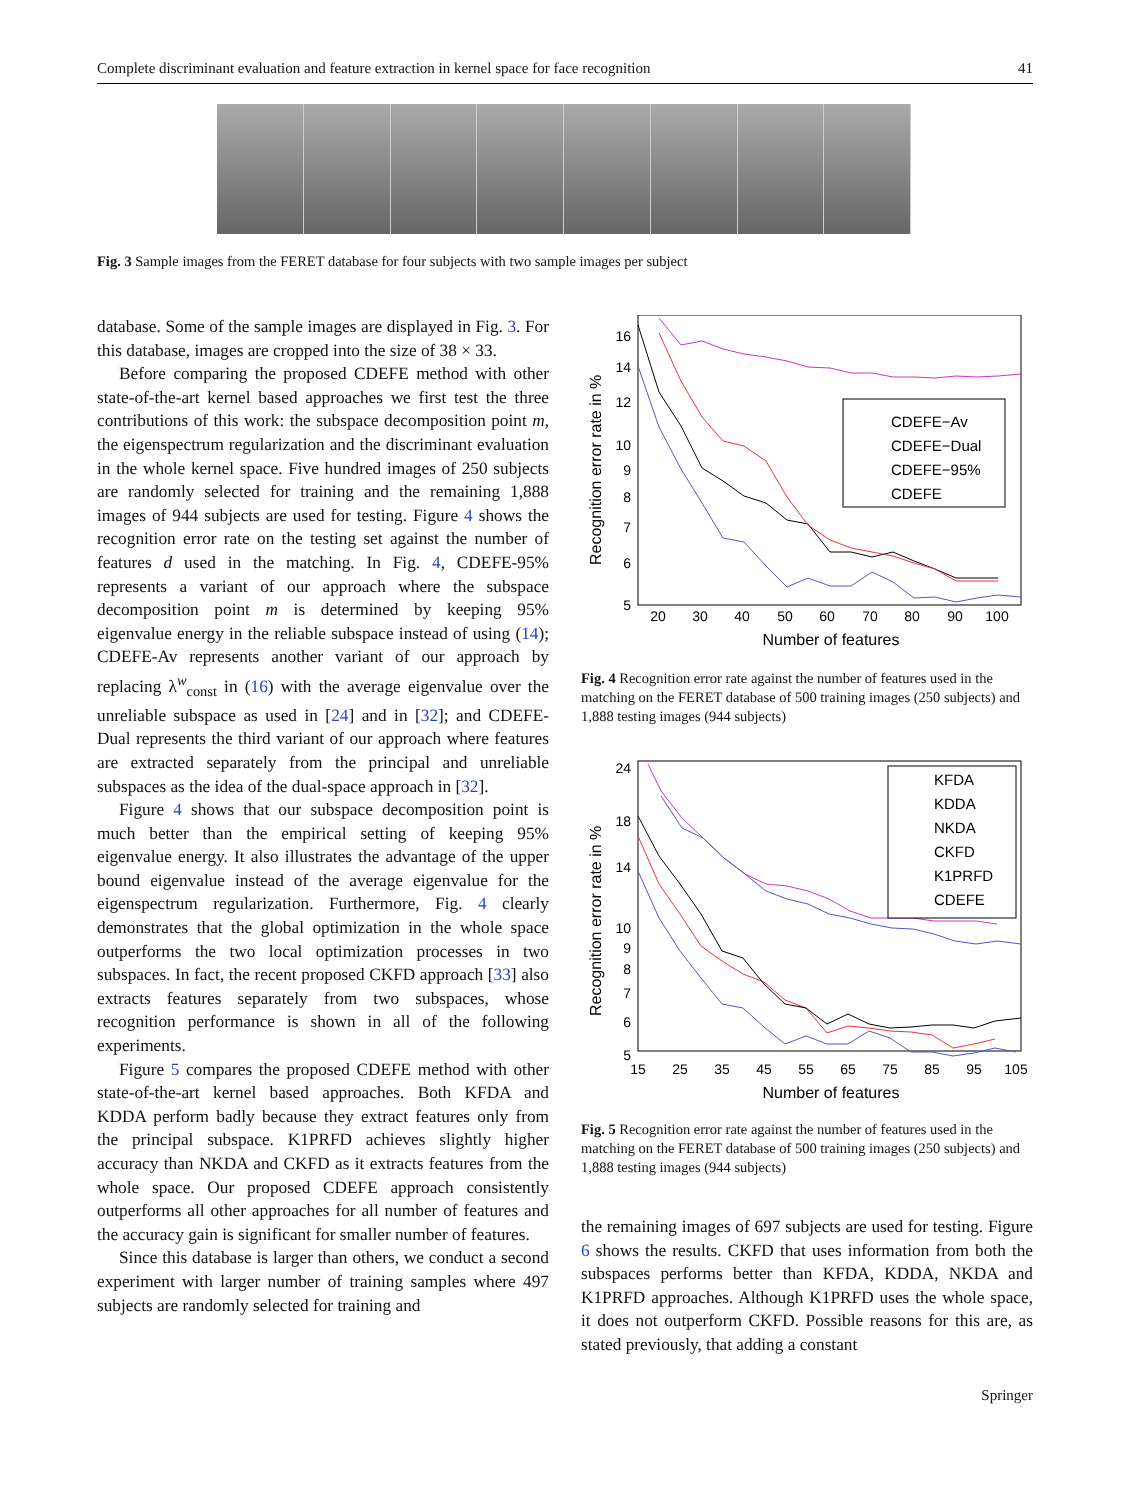Complete discriminant evaluation and feature extraction in kernel space for face recognition 41
Fig. 3 Sample images from the FERET database for four subjects with two sample images per subject
database. Some of the sample images are displayed in Fig. 3. For this database, images are cropped into the size of 38 × 33.
Before comparing the proposed CDEFE method with other state-of-the-art kernel based approaches we first test the three contributions of this work: the subspace decomposition point m, the eigenspectrum regularization and the discriminant evaluation in the whole kernel space. Five hundred images of 250 subjects are randomly selected for training and the remaining 1,888 images of 944 subjects are used for testing. Figure 4 shows the recognition error rate on the testing set against the number of features d used in the matching. In Fig. 4, CDEFE-95% represents a variant of our approach where the subspace decomposition point m is determined by keeping 95% eigenvalue energy in the reliable subspace instead of using (14); CDEFE-Av represents another variant of our approach by replacing λ<sup>w</sup><sub>const</sub> in (16) with the average eigenvalue over the unreliable subspace as used in [24] and in [32]; and CDEFE-Dual represents the third variant of our approach where features are extracted separately from the principal and unreliable subspaces as the idea of the dual-space approach in [32].
Figure 4 shows that our subspace decomposition point is much better than the empirical setting of keeping 95% eigenvalue energy. It also illustrates the advantage of the upper bound eigenvalue instead of the average eigenvalue for the eigenspectrum regularization. Furthermore, Fig. 4 clearly demonstrates that the global optimization in the whole space outperforms the two local optimization processes in two subspaces. In fact, the recent proposed CKFD approach [33] also extracts features separately from two subspaces, whose recognition performance is shown in all of the following experiments.
Figure 5 compares the proposed CDEFE method with other state-of-the-art kernel based approaches. Both KFDA and KDDA perform badly because they extract features only from the principal subspace. K1PRFD achieves slightly higher accuracy than NKDA and CKFD as it extracts features from the whole space. Our proposed CDEFE approach consistently outperforms all other approaches for all number of features and the accuracy gain is significant for smaller number of features.
Since this database is larger than others, we conduct a second experiment with larger number of training samples where 497 subjects are randomly selected for training and
16
14
12
10
9
8
7
6
5
20
30
40
50
60
70
80
90
100
Number of features
Recognition error rate in %
CDEFE−Av
CDEFE−Dual
CDEFE−95%
CDEFE
Fig. 4 Recognition error rate against the number of features used in the matching on the FERET database of 500 training images (250 subjects) and 1,888 testing images (944 subjects)
24
18
14
10
9
8
7
6
5
15
25
35
45
55
65
75
85
95
105
Number of features
Recognition error rate in %
KFDA
KDDA
NKDA
CKFD
K1PRFD
CDEFE
Fig. 5 Recognition error rate against the number of features used in the matching on the FERET database of 500 training images (250 subjects) and 1,888 testing images (944 subjects)
the remaining images of 697 subjects are used for testing. Figure 6 shows the results. CKFD that uses information from both the subspaces performs better than KFDA, KDDA, NKDA and K1PRFD approaches. Although K1PRFD uses the whole space, it does not outperform CKFD. Possible reasons for this are, as stated previously, that adding a constant
Springer